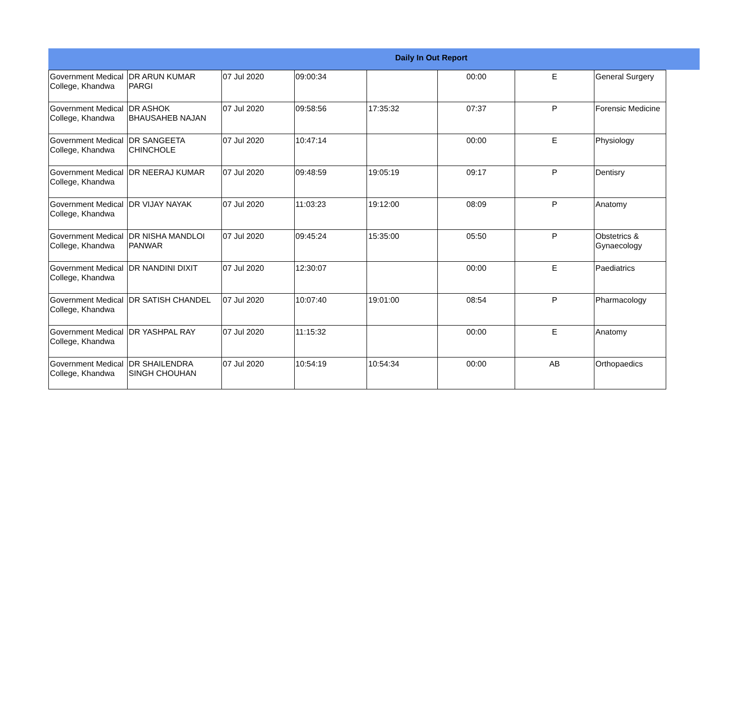Daily In Out Report
| Government Medical College, Khandwa | DR ARUN KUMAR PARGI | 07 Jul 2020 | 09:00:34 | | 00:00 | E | General Surgery |
| Government Medical College, Khandwa | DR ASHOK BHAUSAHEB NAJAN | 07 Jul 2020 | 09:58:56 | 17:35:32 | 07:37 | P | Forensic Medicine |
| Government Medical College, Khandwa | DR SANGEETA CHINCHOLE | 07 Jul 2020 | 10:47:14 | | 00:00 | E | Physiology |
| Government Medical College, Khandwa | DR NEERAJ KUMAR | 07 Jul 2020 | 09:48:59 | 19:05:19 | 09:17 | P | Dentisry |
| Government Medical College, Khandwa | DR VIJAY NAYAK | 07 Jul 2020 | 11:03:23 | 19:12:00 | 08:09 | P | Anatomy |
| Government Medical College, Khandwa | DR NISHA MANDLOI PANWAR | 07 Jul 2020 | 09:45:24 | 15:35:00 | 05:50 | P | Obstetrics & Gynaecology |
| Government Medical College, Khandwa | DR NANDINI DIXIT | 07 Jul 2020 | 12:30:07 | | 00:00 | E | Paediatrics |
| Government Medical College, Khandwa | DR SATISH CHANDEL | 07 Jul 2020 | 10:07:40 | 19:01:00 | 08:54 | P | Pharmacology |
| Government Medical College, Khandwa | DR YASHPAL RAY | 07 Jul 2020 | 11:15:32 | | 00:00 | E | Anatomy |
| Government Medical College, Khandwa | DR SHAILENDRA SINGH CHOUHAN | 07 Jul 2020 | 10:54:19 | 10:54:34 | 00:00 | AB | Orthopaedics |